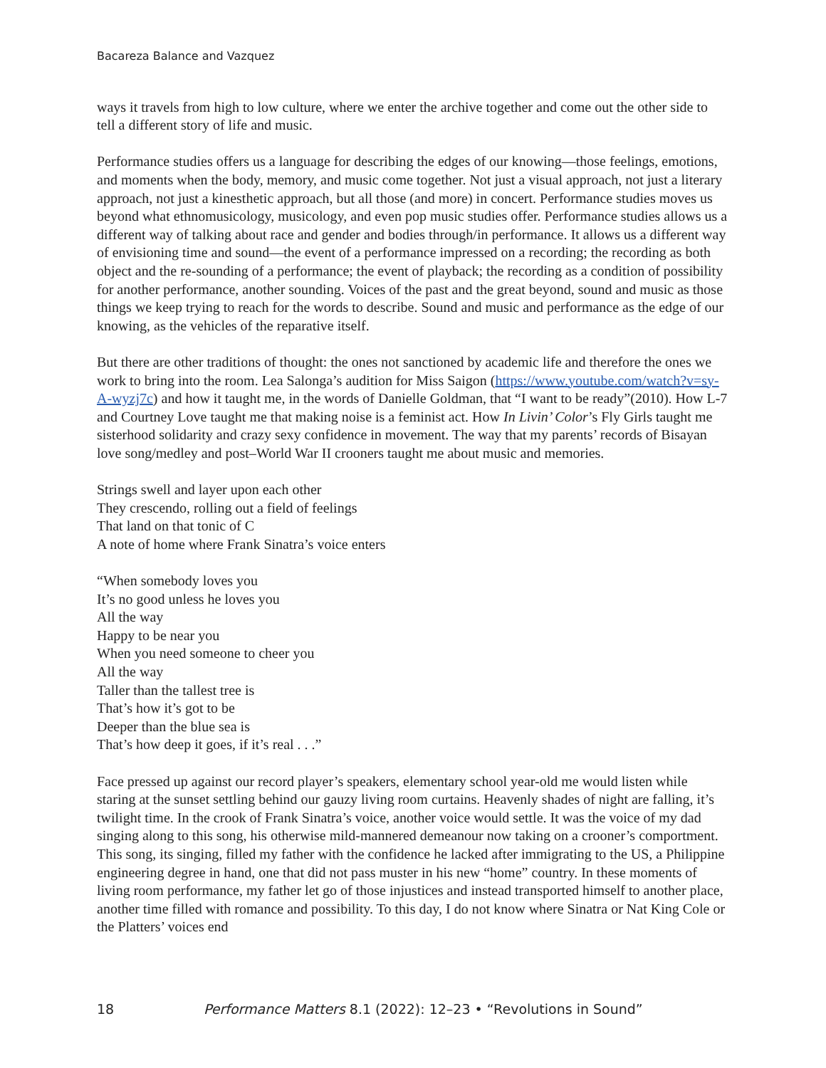Bacareza Balance and Vazquez
ways it travels from high to low culture, where we enter the archive together and come out the other side to tell a different story of life and music.
Performance studies offers us a language for describing the edges of our knowing—those feelings, emotions, and moments when the body, memory, and music come together. Not just a visual approach, not just a literary approach, not just a kinesthetic approach, but all those (and more) in concert. Performance studies moves us beyond what ethnomusicology, musicology, and even pop music studies offer. Performance studies allows us a different way of talking about race and gender and bodies through/in performance. It allows us a different way of envisioning time and sound—the event of a performance impressed on a recording; the recording as both object and the re-sounding of a performance; the event of playback; the recording as a condition of possibility for another performance, another sounding. Voices of the past and the great beyond, sound and music as those things we keep trying to reach for the words to describe. Sound and music and performance as the edge of our knowing, as the vehicles of the reparative itself.
But there are other traditions of thought: the ones not sanctioned by academic life and therefore the ones we work to bring into the room. Lea Salonga’s audition for Miss Saigon (https://www.youtube.com/watch?v=sy-A-wyzj7c) and how it taught me, in the words of Danielle Goldman, that “I want to be ready”(2010). How L-7 and Courtney Love taught me that making noise is a feminist act. How In Livin’ Color’s Fly Girls taught me sisterhood solidarity and crazy sexy confidence in movement. The way that my parents’ records of Bisayan love song/medley and post–World War II crooners taught me about music and memories.
Strings swell and layer upon each other
They crescendo, rolling out a field of feelings
That land on that tonic of C
A note of home where Frank Sinatra’s voice enters
“When somebody loves you
It’s no good unless he loves you
All the way
Happy to be near you
When you need someone to cheer you
All the way
Taller than the tallest tree is
That’s how it’s got to be
Deeper than the blue sea is
That’s how deep it goes, if it’s real . . .”
Face pressed up against our record player’s speakers, elementary school year-old me would listen while staring at the sunset settling behind our gauzy living room curtains. Heavenly shades of night are falling, it’s twilight time. In the crook of Frank Sinatra’s voice, another voice would settle. It was the voice of my dad singing along to this song, his otherwise mild-mannered demeanour now taking on a crooner’s comportment. This song, its singing, filled my father with the confidence he lacked after immigrating to the US, a Philippine engineering degree in hand, one that did not pass muster in his new “home” country. In these moments of living room performance, my father let go of those injustices and instead transported himself to another place, another time filled with romance and possibility. To this day, I do not know where Sinatra or Nat King Cole or the Platters’ voices end
18 Performance Matters 8.1 (2022): 12–23 • “Revolutions in Sound”